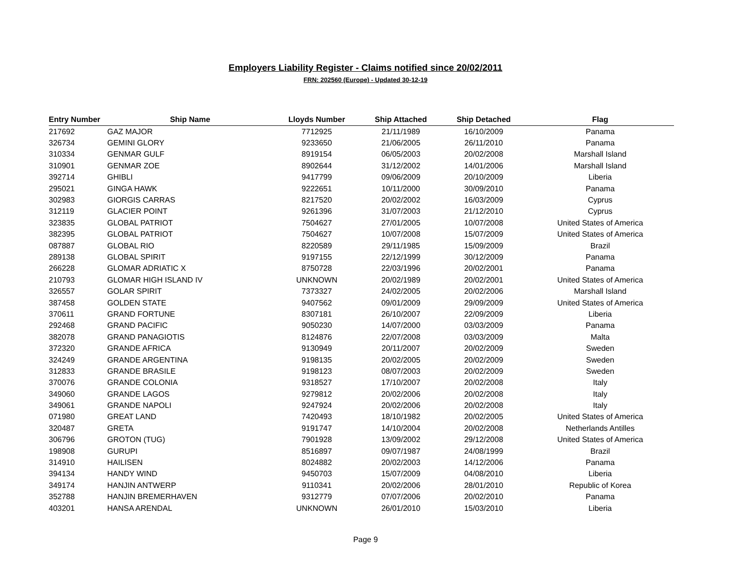Employers Liability Register - Claims notified since 20/02/2011
FRN: 202560 (Europe) - Updated 30-12-19
| Entry Number | Ship Name | Lloyds Number | Ship Attached | Ship Detached | Flag |
| --- | --- | --- | --- | --- | --- |
| 217692 | GAZ MAJOR | 7712925 | 21/11/1989 | 16/10/2009 | Panama |
| 326734 | GEMINI GLORY | 9233650 | 21/06/2005 | 26/11/2010 | Panama |
| 310334 | GENMAR GULF | 8919154 | 06/05/2003 | 20/02/2008 | Marshall Island |
| 310901 | GENMAR ZOE | 8902644 | 31/12/2002 | 14/01/2006 | Marshall Island |
| 392714 | GHIBLI | 9417799 | 09/06/2009 | 20/10/2009 | Liberia |
| 295021 | GINGA HAWK | 9222651 | 10/11/2000 | 30/09/2010 | Panama |
| 302983 | GIORGIS CARRAS | 8217520 | 20/02/2002 | 16/03/2009 | Cyprus |
| 312119 | GLACIER POINT | 9261396 | 31/07/2003 | 21/12/2010 | Cyprus |
| 323835 | GLOBAL PATRIOT | 7504627 | 27/01/2005 | 10/07/2008 | United States of America |
| 382395 | GLOBAL PATRIOT | 7504627 | 10/07/2008 | 15/07/2009 | United States of America |
| 087887 | GLOBAL RIO | 8220589 | 29/11/1985 | 15/09/2009 | Brazil |
| 289138 | GLOBAL SPIRIT | 9197155 | 22/12/1999 | 30/12/2009 | Panama |
| 266228 | GLOMAR ADRIATIC X | 8750728 | 22/03/1996 | 20/02/2001 | Panama |
| 210793 | GLOMAR HIGH ISLAND IV | UNKNOWN | 20/02/1989 | 20/02/2001 | United States of America |
| 326557 | GOLAR SPIRIT | 7373327 | 24/02/2005 | 20/02/2006 | Marshall Island |
| 387458 | GOLDEN STATE | 9407562 | 09/01/2009 | 29/09/2009 | United States of America |
| 370611 | GRAND FORTUNE | 8307181 | 26/10/2007 | 22/09/2009 | Liberia |
| 292468 | GRAND PACIFIC | 9050230 | 14/07/2000 | 03/03/2009 | Panama |
| 382078 | GRAND PANAGIOTIS | 8124876 | 22/07/2008 | 03/03/2009 | Malta |
| 372320 | GRANDE AFRICA | 9130949 | 20/11/2007 | 20/02/2009 | Sweden |
| 324249 | GRANDE ARGENTINA | 9198135 | 20/02/2005 | 20/02/2009 | Sweden |
| 312833 | GRANDE BRASILE | 9198123 | 08/07/2003 | 20/02/2009 | Sweden |
| 370076 | GRANDE COLONIA | 9318527 | 17/10/2007 | 20/02/2008 | Italy |
| 349060 | GRANDE LAGOS | 9279812 | 20/02/2006 | 20/02/2008 | Italy |
| 349061 | GRANDE NAPOLI | 9247924 | 20/02/2006 | 20/02/2008 | Italy |
| 071980 | GREAT LAND | 7420493 | 18/10/1982 | 20/02/2005 | United States of America |
| 320487 | GRETA | 9191747 | 14/10/2004 | 20/02/2008 | Netherlands Antilles |
| 306796 | GROTON (TUG) | 7901928 | 13/09/2002 | 29/12/2008 | United States of America |
| 198908 | GURUPI | 8516897 | 09/07/1987 | 24/08/1999 | Brazil |
| 314910 | HAILISEN | 8024882 | 20/02/2003 | 14/12/2006 | Panama |
| 394134 | HANDY WIND | 9450703 | 15/07/2009 | 04/08/2010 | Liberia |
| 349174 | HANJIN ANTWERP | 9110341 | 20/02/2006 | 28/01/2010 | Republic of Korea |
| 352788 | HANJIN BREMERHAVEN | 9312779 | 07/07/2006 | 20/02/2010 | Panama |
| 403201 | HANSA ARENDAL | UNKNOWN | 26/01/2010 | 15/03/2010 | Liberia |
Page 9